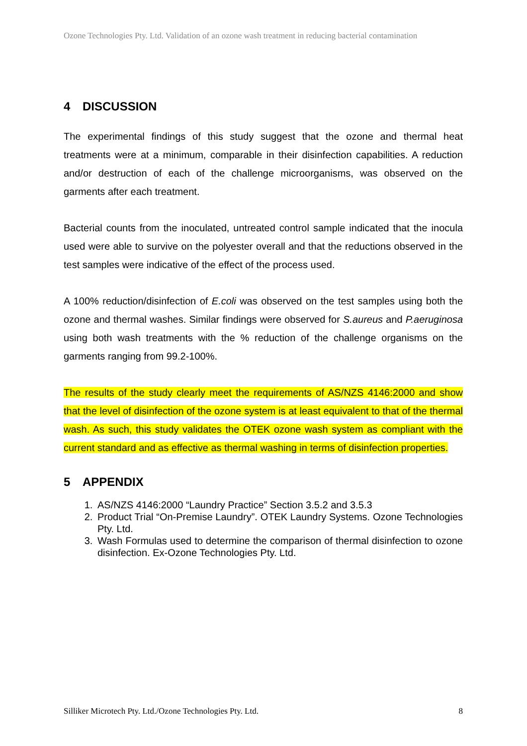Ozone Technologies Pty. Ltd. Validation of an ozone wash treatment in reducing bacterial contamination
4 DISCUSSION
The experimental findings of this study suggest that the ozone and thermal heat treatments were at a minimum, comparable in their disinfection capabilities. A reduction and/or destruction of each of the challenge microorganisms, was observed on the garments after each treatment.
Bacterial counts from the inoculated, untreated control sample indicated that the inocula used were able to survive on the polyester overall and that the reductions observed in the test samples were indicative of the effect of the process used.
A 100% reduction/disinfection of E.coli was observed on the test samples using both the ozone and thermal washes. Similar findings were observed for S.aureus and P.aeruginosa using both wash treatments with the % reduction of the challenge organisms on the garments ranging from 99.2-100%.
The results of the study clearly meet the requirements of AS/NZS 4146:2000 and show that the level of disinfection of the ozone system is at least equivalent to that of the thermal wash. As such, this study validates the OTEK ozone wash system as compliant with the current standard and as effective as thermal washing in terms of disinfection properties.
5 APPENDIX
1. AS/NZS 4146:2000 “Laundry Practice” Section 3.5.2 and 3.5.3
2. Product Trial “On-Premise Laundry”. OTEK Laundry Systems. Ozone Technologies Pty. Ltd.
3. Wash Formulas used to determine the comparison of thermal disinfection to ozone disinfection. Ex-Ozone Technologies Pty. Ltd.
Silliker Microtech Pty. Ltd./Ozone Technologies Pty. Ltd. 8